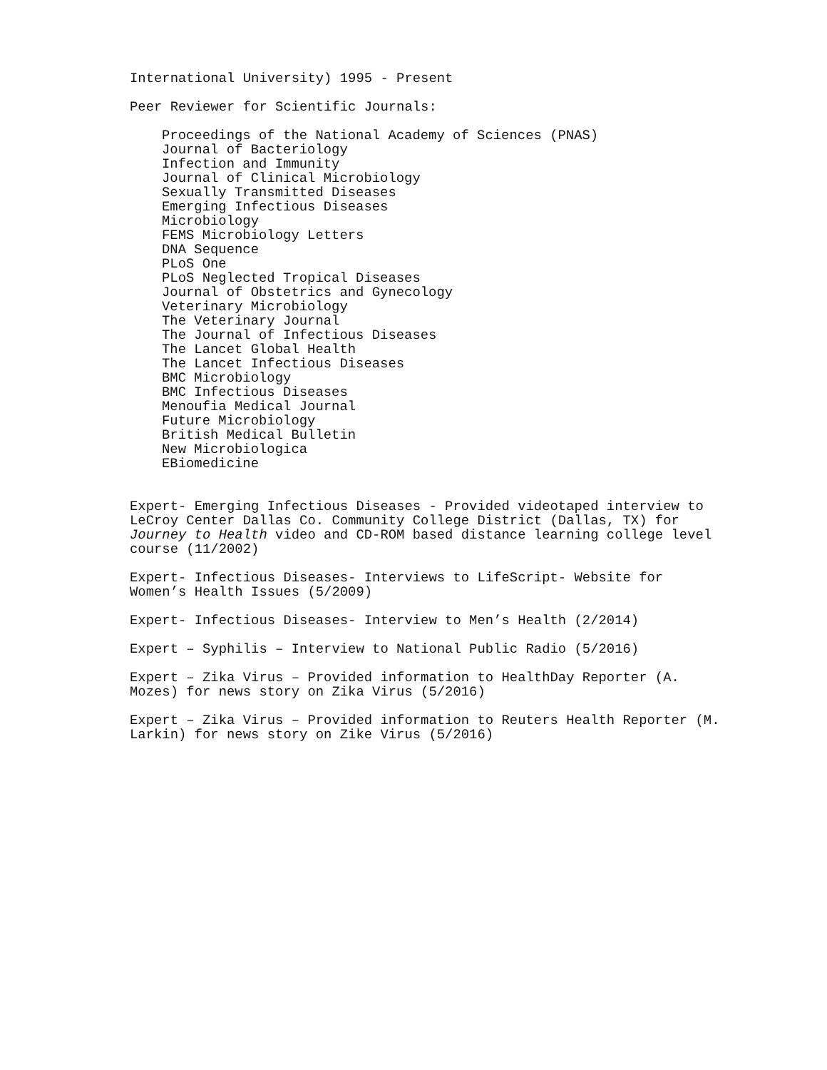International University) 1995 - Present
Peer Reviewer for Scientific Journals:
Proceedings of the National Academy of Sciences (PNAS)
Journal of Bacteriology
Infection and Immunity
Journal of Clinical Microbiology
Sexually Transmitted Diseases
Emerging Infectious Diseases
Microbiology
FEMS Microbiology Letters
DNA Sequence
PLoS One
PLoS Neglected Tropical Diseases
Journal of Obstetrics and Gynecology
Veterinary Microbiology
The Veterinary Journal
The Journal of Infectious Diseases
The Lancet Global Health
The Lancet Infectious Diseases
BMC Microbiology
BMC Infectious Diseases
Menoufia Medical Journal
Future Microbiology
British Medical Bulletin
New Microbiologica
EBiomedicine
Expert- Emerging Infectious Diseases - Provided videotaped interview to LeCroy Center Dallas Co. Community College District (Dallas, TX) for Journey to Health video and CD-ROM based distance learning college level course (11/2002)
Expert- Infectious Diseases- Interviews to LifeScript- Website for Women’s Health Issues (5/2009)
Expert- Infectious Diseases- Interview to Men’s Health (2/2014)
Expert – Syphilis – Interview to National Public Radio (5/2016)
Expert – Zika Virus – Provided information to HealthDay Reporter (A. Mozes) for news story on Zika Virus (5/2016)
Expert – Zika Virus – Provided information to Reuters Health Reporter (M. Larkin) for news story on Zike Virus (5/2016)